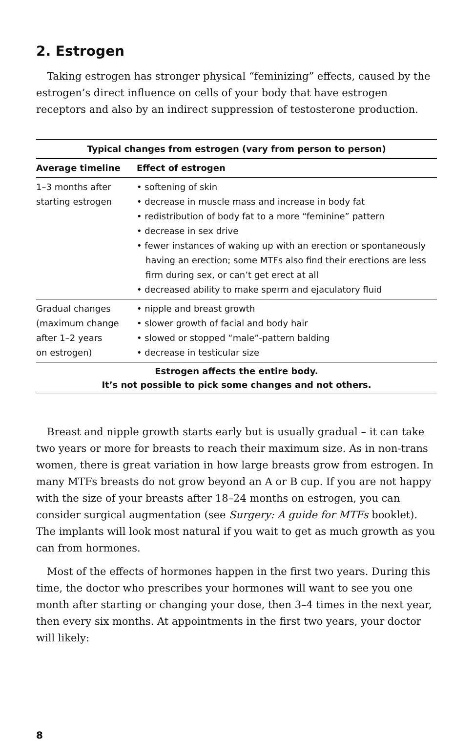2. Estrogen
Taking estrogen has stronger physical “feminizing” effects, caused by the estrogen’s direct influence on cells of your body that have estrogen receptors and also by an indirect suppression of testosterone production.
| Typical changes from estrogen (vary from person to person) | |
| --- | --- |
| Average timeline | Effect of estrogen |
| 1–3 months after starting estrogen | • softening of skin • decrease in muscle mass and increase in body fat • redistribution of body fat to a more “feminine” pattern • decrease in sex drive • fewer instances of waking up with an erection or spontaneously having an erection; some MTFs also find their erections are less firm during sex, or can’t get erect at all • decreased ability to make sperm and ejaculatory fluid |
| Gradual changes (maximum change after 1–2 years on estrogen) | • nipple and breast growth • slower growth of facial and body hair • slowed or stopped “male”-pattern balding • decrease in testicular size |
| Estrogen affects the entire body. It’s not possible to pick some changes and not others. | |
Breast and nipple growth starts early but is usually gradual – it can take two years or more for breasts to reach their maximum size. As in non-trans women, there is great variation in how large breasts grow from estrogen. In many MTFs breasts do not grow beyond an A or B cup. If you are not happy with the size of your breasts after 18–24 months on estrogen, you can consider surgical augmentation (see Surgery: A guide for MTFs booklet). The implants will look most natural if you wait to get as much growth as you can from hormones.
Most of the effects of hormones happen in the first two years. During this time, the doctor who prescribes your hormones will want to see you one month after starting or changing your dose, then 3–4 times in the next year, then every six months. At appointments in the first two years, your doctor will likely:
8